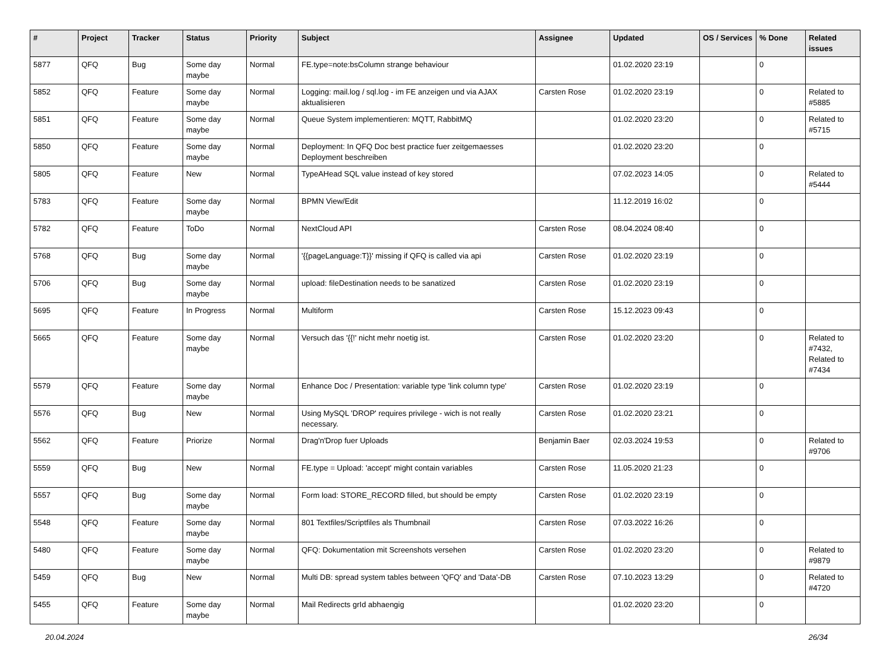| # | Project | Tracker | Status | Priority | Subject | Assignee | Updated | OS / Services | % Done | Related issues |
| --- | --- | --- | --- | --- | --- | --- | --- | --- | --- | --- |
| 5877 | QFQ | Bug | Some day maybe | Normal | FE.type=note:bsColumn strange behaviour | | 01.02.2020 23:19 | | 0 | |
| 5852 | QFQ | Feature | Some day maybe | Normal | Logging: mail.log / sql.log - im FE anzeigen und via AJAX aktualisieren | Carsten Rose | 01.02.2020 23:19 | | 0 | Related to #5885 |
| 5851 | QFQ | Feature | Some day maybe | Normal | Queue System implementieren: MQTT, RabbitMQ | | 01.02.2020 23:20 | | 0 | Related to #5715 |
| 5850 | QFQ | Feature | Some day maybe | Normal | Deployment: In QFQ Doc best practice fuer zeitgemaesses Deployment beschreiben | | 01.02.2020 23:20 | | 0 | |
| 5805 | QFQ | Feature | New | Normal | TypeAHead SQL value instead of key stored | | 07.02.2023 14:05 | | 0 | Related to #5444 |
| 5783 | QFQ | Feature | Some day maybe | Normal | BPMN View/Edit | | 11.12.2019 16:02 | | 0 | |
| 5782 | QFQ | Feature | ToDo | Normal | NextCloud API | Carsten Rose | 08.04.2024 08:40 | | 0 | |
| 5768 | QFQ | Bug | Some day maybe | Normal | '{{pageLanguage:T}}' missing if QFQ is called via api | Carsten Rose | 01.02.2020 23:19 | | 0 | |
| 5706 | QFQ | Bug | Some day maybe | Normal | upload: fileDestination needs to be sanatized | Carsten Rose | 01.02.2020 23:19 | | 0 | |
| 5695 | QFQ | Feature | In Progress | Normal | Multiform | Carsten Rose | 15.12.2023 09:43 | | 0 | |
| 5665 | QFQ | Feature | Some day maybe | Normal | Versuch das '{{!' nicht mehr noetig ist. | Carsten Rose | 01.02.2020 23:20 | | 0 | Related to #7432, Related to #7434 |
| 5579 | QFQ | Feature | Some day maybe | Normal | Enhance Doc / Presentation: variable type 'link column type' | Carsten Rose | 01.02.2020 23:19 | | 0 | |
| 5576 | QFQ | Bug | New | Normal | Using MySQL 'DROP' requires privilege - wich is not really necessary. | Carsten Rose | 01.02.2020 23:21 | | 0 | |
| 5562 | QFQ | Feature | Priorize | Normal | Drag'n'Drop fuer Uploads | Benjamin Baer | 02.03.2024 19:53 | | 0 | Related to #9706 |
| 5559 | QFQ | Bug | New | Normal | FE.type = Upload: 'accept' might contain variables | Carsten Rose | 11.05.2020 21:23 | | 0 | |
| 5557 | QFQ | Bug | Some day maybe | Normal | Form load: STORE_RECORD filled, but should be empty | Carsten Rose | 01.02.2020 23:19 | | 0 | |
| 5548 | QFQ | Feature | Some day maybe | Normal | 801 Textfiles/Scriptfiles als Thumbnail | Carsten Rose | 07.03.2022 16:26 | | 0 | |
| 5480 | QFQ | Feature | Some day maybe | Normal | QFQ: Dokumentation mit Screenshots versehen | Carsten Rose | 01.02.2020 23:20 | | 0 | Related to #9879 |
| 5459 | QFQ | Bug | New | Normal | Multi DB: spread system tables between 'QFQ' and 'Data'-DB | Carsten Rose | 07.10.2023 13:29 | | 0 | Related to #4720 |
| 5455 | QFQ | Feature | Some day maybe | Normal | Mail Redirects grId abhaengig | | 01.02.2020 23:20 | | 0 | |
20.04.2024 26/34